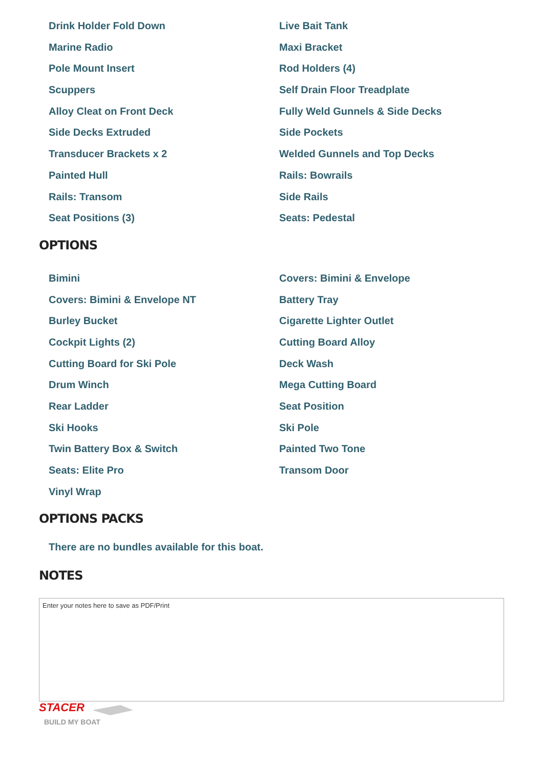Drink Holder Fold Down
Live Bait Tank
Marine Radio
Maxi Bracket
Pole Mount Insert
Rod Holders (4)
Scuppers
Self Drain Floor Treadplate
Alloy Cleat on Front Deck
Fully Weld Gunnels & Side Decks
Side Decks Extruded
Side Pockets
Transducer Brackets x 2
Welded Gunnels and Top Decks
Painted Hull
Rails: Bowrails
Rails: Transom
Side Rails
Seat Positions (3)
Seats: Pedestal
OPTIONS
Bimini
Covers: Bimini & Envelope
Covers: Bimini & Envelope NT
Battery Tray
Burley Bucket
Cigarette Lighter Outlet
Cockpit Lights (2)
Cutting Board Alloy
Cutting Board for Ski Pole
Deck Wash
Drum Winch
Mega Cutting Board
Rear Ladder
Seat Position
Ski Hooks
Ski Pole
Twin Battery Box & Switch
Painted Two Tone
Seats: Elite Pro
Transom Door
Vinyl Wrap
OPTIONS PACKS
There are no bundles available for this boat.
NOTES
Enter your notes here to save as PDF/Print
STACER
BUILD MY BOAT